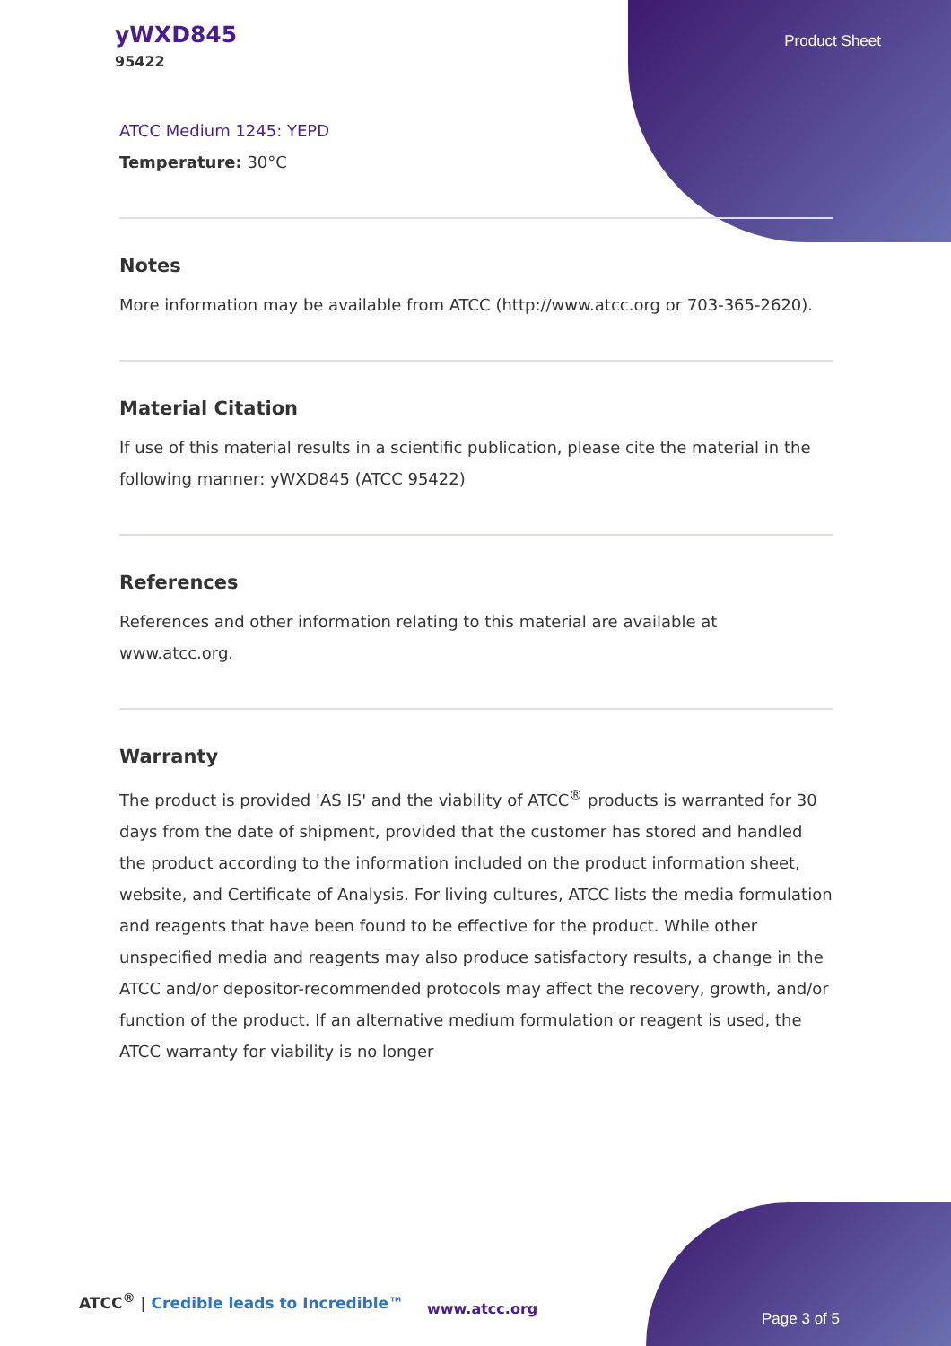yWXD845
95422
Product Sheet
ATCC Medium 1245: YEPD
Temperature: 30°C
Notes
More information may be available from ATCC (http://www.atcc.org or 703-365-2620).
Material Citation
If use of this material results in a scientific publication, please cite the material in the following manner: yWXD845 (ATCC 95422)
References
References and other information relating to this material are available at www.atcc.org.
Warranty
The product is provided 'AS IS' and the viability of ATCC<sup>®</sup> products is warranted for 30 days from the date of shipment, provided that the customer has stored and handled the product according to the information included on the product information sheet, website, and Certificate of Analysis. For living cultures, ATCC lists the media formulation and reagents that have been found to be effective for the product. While other unspecified media and reagents may also produce satisfactory results, a change in the ATCC and/or depositor-recommended protocols may affect the recovery, growth, and/or function of the product. If an alternative medium formulation or reagent is used, the ATCC warranty for viability is no longer
ATCC<sup>®</sup> | Credible leads to Incredible™
www.atcc.org
Page 3 of 5